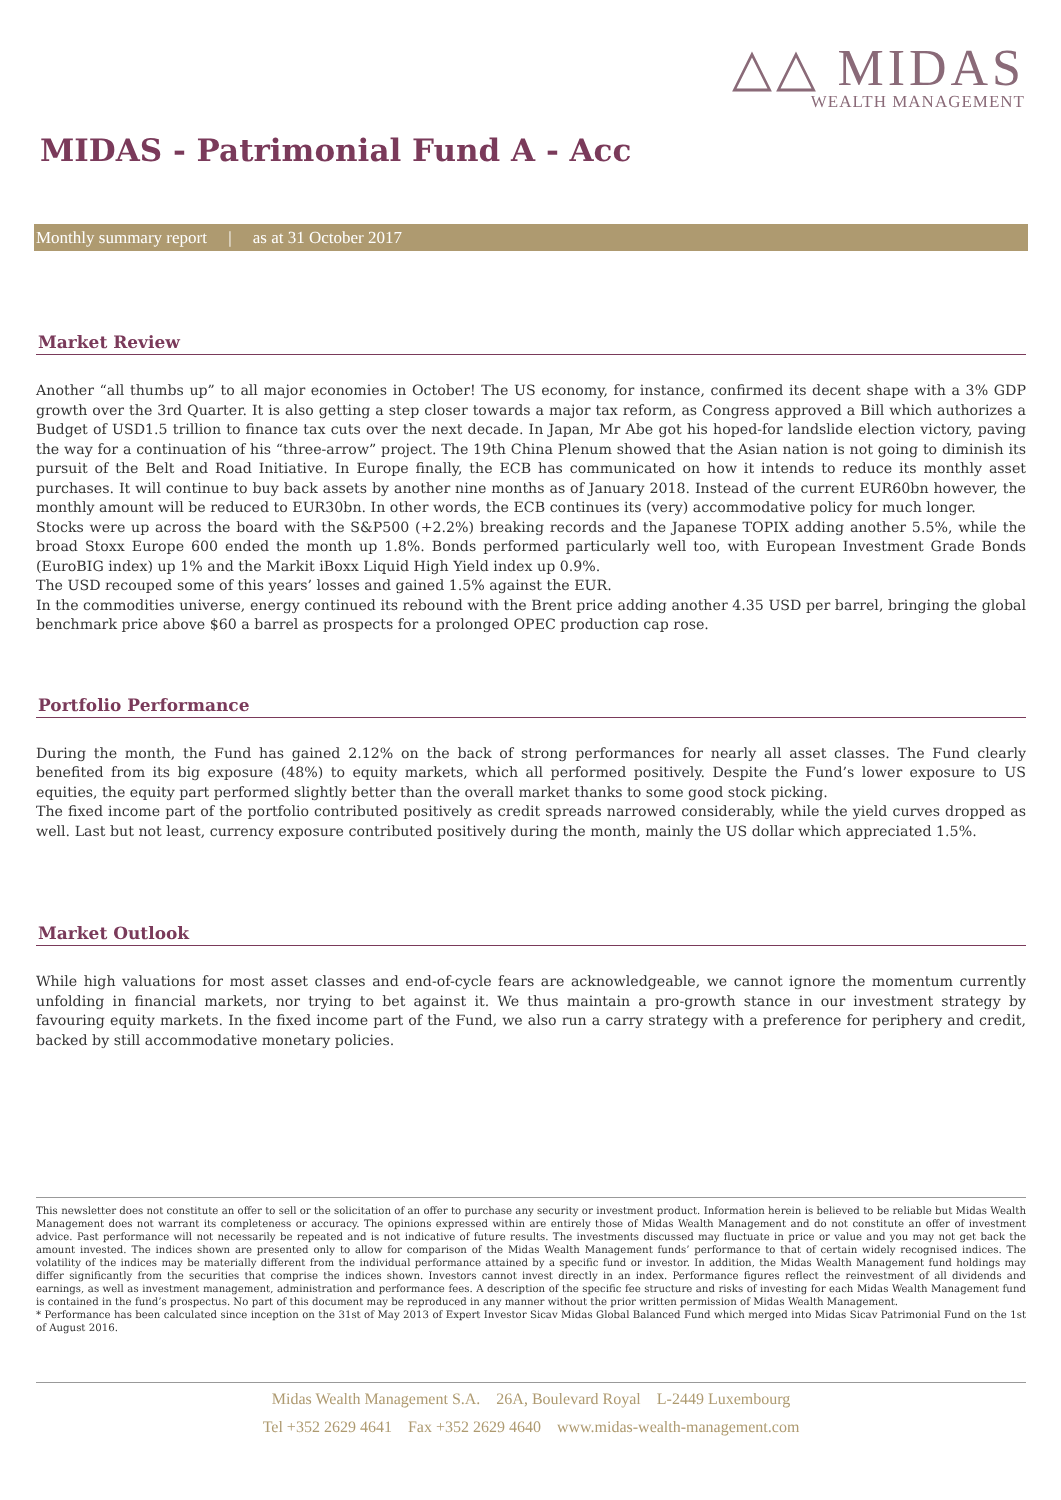△△ MIDAS
WEALTH MANAGEMENT
MIDAS - Patrimonial Fund A - Acc
Monthly summary report | as at 31 October 2017
Market Review
Another “all thumbs up” to all major economies in October! The US economy, for instance, confirmed its decent shape with a 3% GDP growth over the 3rd Quarter. It is also getting a step closer towards a major tax reform, as Congress approved a Bill which authorizes a Budget of USD1.5 trillion to finance tax cuts over the next decade. In Japan, Mr Abe got his hoped-for landslide election victory, paving the way for a continuation of his “three-arrow” project. The 19th China Plenum showed that the Asian nation is not going to diminish its pursuit of the Belt and Road Initiative. In Europe finally, the ECB has communicated on how it intends to reduce its monthly asset purchases. It will continue to buy back assets by another nine months as of January 2018. Instead of the current EUR60bn however, the monthly amount will be reduced to EUR30bn. In other words, the ECB continues its (very) accommodative policy for much longer.
Stocks were up across the board with the S&P500 (+2.2%) breaking records and the Japanese TOPIX adding another 5.5%, while the broad Stoxx Europe 600 ended the month up 1.8%. Bonds performed particularly well too, with European Investment Grade Bonds (EuroBIG index) up 1% and the Markit iBoxx Liquid High Yield index up 0.9%.
The USD recouped some of this years’ losses and gained 1.5% against the EUR.
In the commodities universe, energy continued its rebound with the Brent price adding another 4.35 USD per barrel, bringing the global benchmark price above $60 a barrel as prospects for a prolonged OPEC production cap rose.
Portfolio Performance
During the month, the Fund has gained 2.12% on the back of strong performances for nearly all asset classes. The Fund clearly benefited from its big exposure (48%) to equity markets, which all performed positively. Despite the Fund’s lower exposure to US equities, the equity part performed slightly better than the overall market thanks to some good stock picking.
The fixed income part of the portfolio contributed positively as credit spreads narrowed considerably, while the yield curves dropped as well. Last but not least, currency exposure contributed positively during the month, mainly the US dollar which appreciated 1.5%.
Market Outlook
While high valuations for most asset classes and end-of-cycle fears are acknowledgeable, we cannot ignore the momentum currently unfolding in financial markets, nor trying to bet against it. We thus maintain a pro-growth stance in our investment strategy by favouring equity markets. In the fixed income part of the Fund, we also run a carry strategy with a preference for periphery and credit, backed by still accommodative monetary policies.
This newsletter does not constitute an offer to sell or the solicitation of an offer to purchase any security or investment product. Information herein is believed to be reliable but Midas Wealth Management does not warrant its completeness or accuracy. The opinions expressed within are entirely those of Midas Wealth Management and do not constitute an offer of investment advice. Past performance will not necessarily be repeated and is not indicative of future results. The investments discussed may fluctuate in price or value and you may not get back the amount invested. The indices shown are presented only to allow for comparison of the Midas Wealth Management funds’ performance to that of certain widely recognised indices. The volatility of the indices may be materially different from the individual performance attained by a specific fund or investor. In addition, the Midas Wealth Management fund holdings may differ significantly from the securities that comprise the indices shown. Investors cannot invest directly in an index. Performance figures reflect the reinvestment of all dividends and earnings, as well as investment management, administration and performance fees. A description of the specific fee structure and risks of investing for each Midas Wealth Management fund is contained in the fund’s prospectus. No part of this document may be reproduced in any manner without the prior written permission of Midas Wealth Management.
* Performance has been calculated since inception on the 31st of May 2013 of Expert Investor Sicav Midas Global Balanced Fund which merged into Midas Sicav Patrimonial Fund on the 1st of August 2016.
Midas Wealth Management S.A. 26A, Boulevard Royal L-2449 Luxembourg
Tel +352 2629 4641 Fax +352 2629 4640 www.midas-wealth-management.com